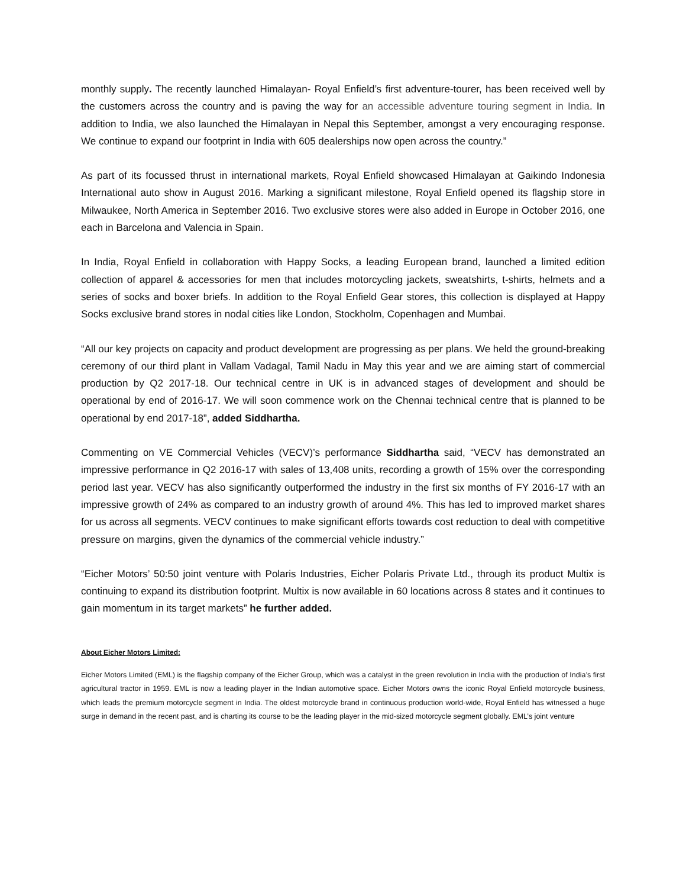monthly supply. The recently launched Himalayan- Royal Enfield’s first adventure-tourer, has been received well by the customers across the country and is paving the way for an accessible adventure touring segment in India. In addition to India, we also launched the Himalayan in Nepal this September, amongst a very encouraging response. We continue to expand our footprint in India with 605 dealerships now open across the country.”
As part of its focussed thrust in international markets, Royal Enfield showcased Himalayan at Gaikindo Indonesia International auto show in August 2016. Marking a significant milestone, Royal Enfield opened its flagship store in Milwaukee, North America in September 2016. Two exclusive stores were also added in Europe in October 2016, one each in Barcelona and Valencia in Spain.
In India, Royal Enfield in collaboration with Happy Socks, a leading European brand, launched a limited edition collection of apparel & accessories for men that includes motorcycling jackets, sweatshirts, t-shirts, helmets and a series of socks and boxer briefs. In addition to the Royal Enfield Gear stores, this collection is displayed at Happy Socks exclusive brand stores in nodal cities like London, Stockholm, Copenhagen and Mumbai.
“All our key projects on capacity and product development are progressing as per plans. We held the ground-breaking ceremony of our third plant in Vallam Vadagal, Tamil Nadu in May this year and we are aiming start of commercial production by Q2 2017-18. Our technical centre in UK is in advanced stages of development and should be operational by end of 2016-17. We will soon commence work on the Chennai technical centre that is planned to be operational by end 2017-18”, added Siddhartha.
Commenting on VE Commercial Vehicles (VECV)’s performance Siddhartha said, “VECV has demonstrated an impressive performance in Q2 2016-17 with sales of 13,408 units, recording a growth of 15% over the corresponding period last year. VECV has also significantly outperformed the industry in the first six months of FY 2016-17 with an impressive growth of 24% as compared to an industry growth of around 4%. This has led to improved market shares for us across all segments. VECV continues to make significant efforts towards cost reduction to deal with competitive pressure on margins, given the dynamics of the commercial vehicle industry.”
“Eicher Motors’ 50:50 joint venture with Polaris Industries, Eicher Polaris Private Ltd., through its product Multix is continuing to expand its distribution footprint. Multix is now available in 60 locations across 8 states and it continues to gain momentum in its target markets” he further added.
About Eicher Motors Limited:
Eicher Motors Limited (EML) is the flagship company of the Eicher Group, which was a catalyst in the green revolution in India with the production of India’s first agricultural tractor in 1959. EML is now a leading player in the Indian automotive space. Eicher Motors owns the iconic Royal Enfield motorcycle business, which leads the premium motorcycle segment in India. The oldest motorcycle brand in continuous production world-wide, Royal Enfield has witnessed a huge surge in demand in the recent past, and is charting its course to be the leading player in the mid-sized motorcycle segment globally. EML’s joint venture